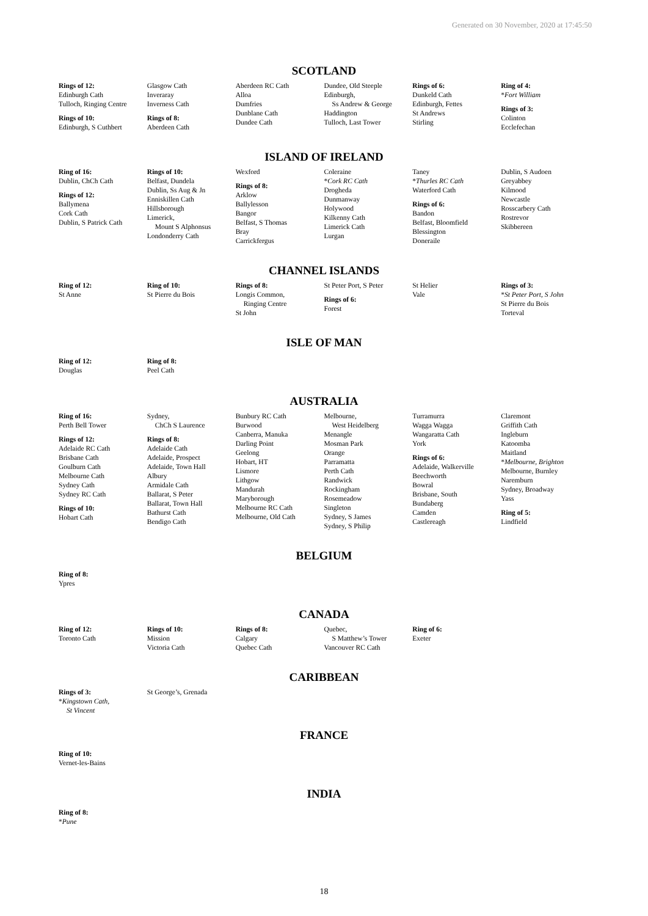Generated on 30 November, 2020 at 17:45:50
SCOTLAND
Rings of 12:
Edinburgh Cath
Tulloch, Ringing Centre
Rings of 10:
Edinburgh, S Cuthbert
Glasgow Cath
Inveraray
Inverness Cath
Rings of 8:
Aberdeen Cath
Aberdeen RC Cath
Alloa
Dumfries
Dunblane Cath
Dundee Cath
Dundee, Old Steeple
Edinburgh,
Ss Andrew & George
Haddington
Tulloch, Last Tower
Rings of 6:
Dunkeld Cath
Edinburgh, Fettes
St Andrews
Stirling
Ring of 4:
*Fort William
Rings of 3:
Colinton
Ecclefechan
ISLAND OF IRELAND
Ring of 16:
Dublin, ChCh Cath
Rings of 12:
Ballymena
Cork Cath
Dublin, S Patrick Cath
Rings of 10:
Belfast, Dundela
Dublin, Ss Aug & Jn
Enniskillen Cath
Hillsborough
Limerick,
Mount S Alphonsus
Londonderry Cath
Wexford
Rings of 8:
Arklow
Ballylesson
Bangor
Belfast, S Thomas
Bray
Carrickfergus
Coleraine
*Cork RC Cath
Drogheda
Dunmanway
Holywood
Kilkenny Cath
Limerick Cath
Lurgan
Taney
*Thurles RC Cath
Waterford Cath
Rings of 6:
Bandon
Belfast, Bloomfield
Blessington
Doneraile
Dublin, S Audoen
Greyabbey
Kilmood
Newcastle
Rosscarbery Cath
Rostrevor
Skibbereen
CHANNEL ISLANDS
Ring of 12:
St Anne
Ring of 10:
St Pierre du Bois
Rings of 8:
Longis Common,
Ringing Centre
St John
St Peter Port, S Peter
Rings of 6:
Forest
St Helier
Vale
Rings of 3:
*St Peter Port, S John
St Pierre du Bois
Torteval
ISLE OF MAN
Ring of 12:
Douglas
Ring of 8:
Peel Cath
AUSTRALIA
Ring of 16:
Perth Bell Tower
Rings of 12:
Adelaide RC Cath
Brisbane Cath
Goulburn Cath
Melbourne Cath
Sydney Cath
Sydney RC Cath
Rings of 10:
Hobart Cath
Sydney,
ChCh S Laurence
Rings of 8:
Adelaide Cath
Adelaide, Prospect
Adelaide, Town Hall
Albury
Armidale Cath
Ballarat, S Peter
Ballarat, Town Hall
Bathurst Cath
Bendigo Cath
Bunbury RC Cath
Burwood
Canberra, Manuka
Darling Point
Geelong
Hobart, HT
Lismore
Lithgow
Mandurah
Maryborough
Melbourne RC Cath
Melbourne, Old Cath
Melbourne,
West Heidelberg
Menangle
Mosman Park
Orange
Parramatta
Perth Cath
Randwick
Rockingham
Rosemeadow
Singleton
Sydney, S James
Sydney, S Philip
Turramurra
Wagga Wagga
Wangaratta Cath
York
Rings of 6:
Adelaide, Walkerville
Beechworth
Bowral
Brisbane, South
Bundaberg
Camden
Castlereagh
Claremont
Griffith Cath
Ingleburn
Katoomba
Maitland
*Melbourne, Brighton
Melbourne, Burnley
Naremburn
Sydney, Broadway
Yass
Ring of 5:
Lindfield
BELGIUM
Ring of 8:
Ypres
CANADA
Ring of 12:
Toronto Cath
Rings of 10:
Mission
Victoria Cath
Rings of 8:
Calgary
Quebec Cath
Quebec,
S Matthew’s Tower
Vancouver RC Cath
Ring of 6:
Exeter
CARIBBEAN
Rings of 3:
*Kingstown Cath,
St Vincent
St George’s, Grenada
FRANCE
Ring of 10:
Vernet-les-Bains
INDIA
Ring of 8:
*Pune
18